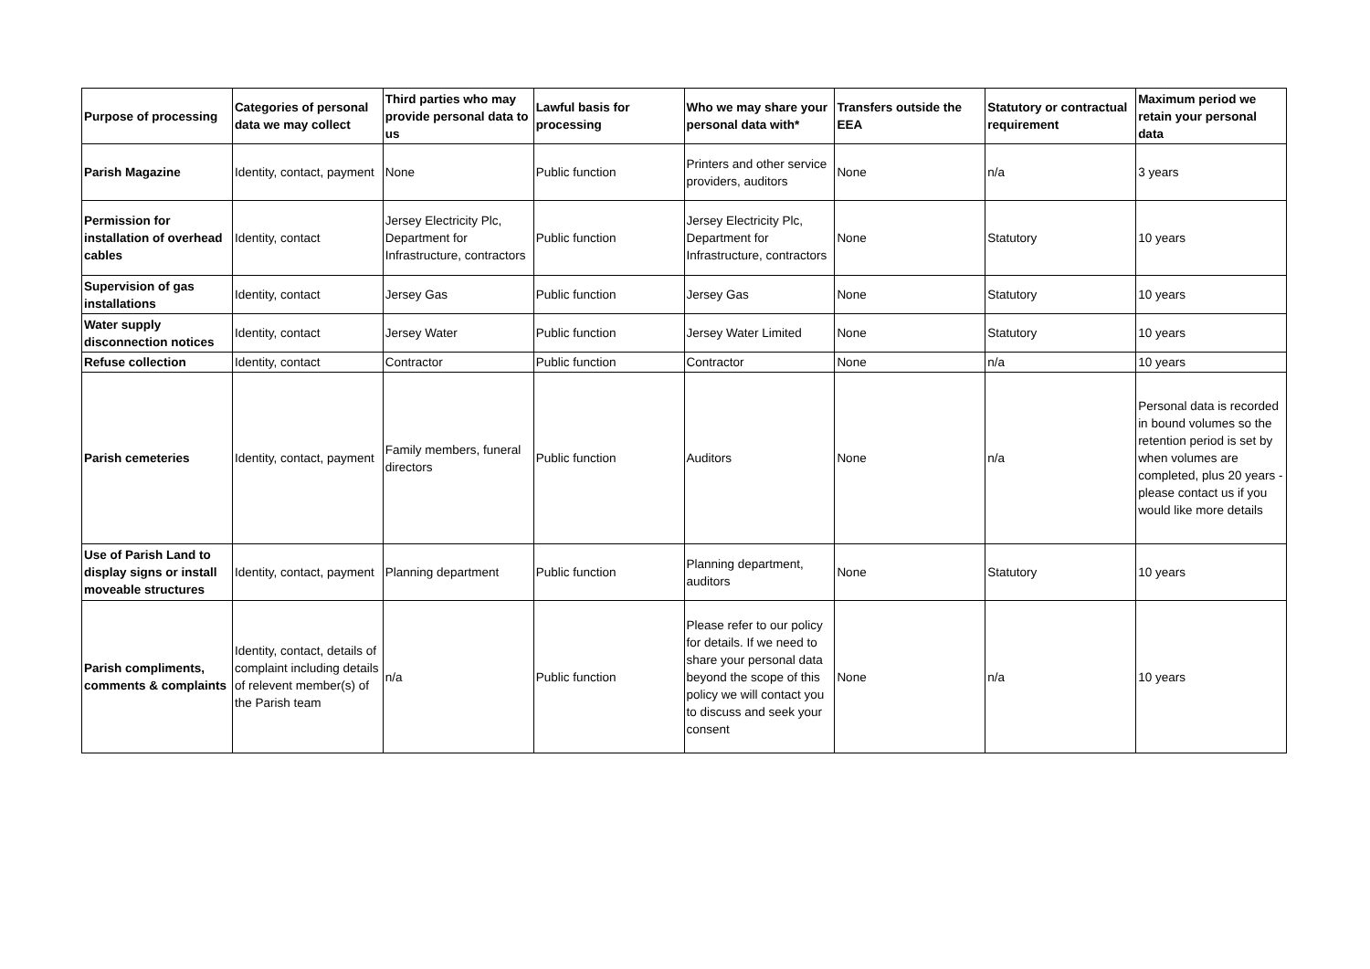| Purpose of processing | Categories of personal data we may collect | Third parties who may provide personal data to us | Lawful basis for processing | Who we may share your personal data with* | Transfers outside the EEA | Statutory or contractual requirement | Maximum period we retain your personal data |
| --- | --- | --- | --- | --- | --- | --- | --- |
| Parish Magazine | Identity, contact, payment | None | Public function | Printers and other service providers, auditors | None | n/a | 3 years |
| Permission for installation of overhead cables | Identity, contact | Jersey Electricity Plc, Department for Infrastructure, contractors | Public function | Jersey Electricity Plc, Department for Infrastructure, contractors | None | Statutory | 10 years |
| Supervision of gas installations | Identity, contact | Jersey Gas | Public function | Jersey Gas | None | Statutory | 10 years |
| Water supply disconnection notices | Identity, contact | Jersey Water | Public function | Jersey Water Limited | None | Statutory | 10 years |
| Refuse collection | Identity, contact | Contractor | Public function | Contractor | None | n/a | 10 years |
| Parish cemeteries | Identity, contact, payment | Family members, funeral directors | Public function | Auditors | None | n/a | Personal data is recorded in bound volumes so the retention period is set by when volumes are completed, plus 20 years - please contact us if you would like more details |
| Use of Parish Land to display signs or install moveable structures | Identity, contact, payment | Planning department | Public function | Planning department, auditors | None | Statutory | 10 years |
| Parish compliments, comments & complaints | Identity, contact, details of complaint including details of relevent member(s) of the Parish team | n/a | Public function | Please refer to our policy for details. If we need to share your personal data beyond the scope of this policy we will contact you to discuss and seek your consent | None | n/a | 10 years |